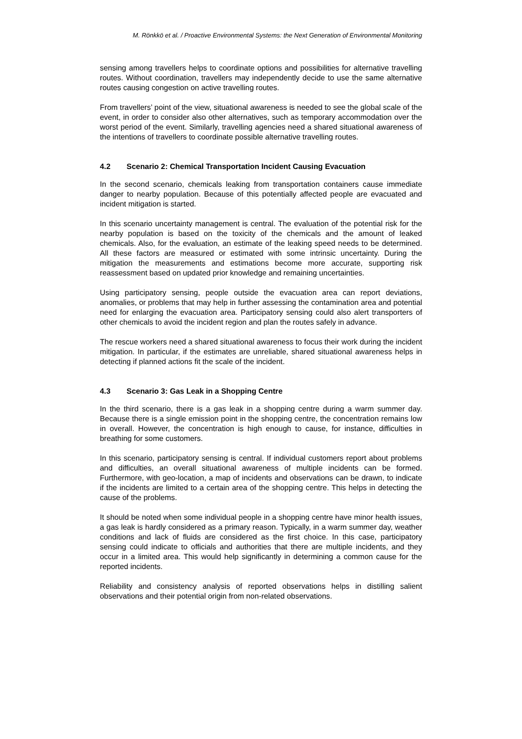M. Rönkkö et al. / Proactive Environmental Systems: the Next Generation of Environmental Monitoring
sensing among travellers helps to coordinate options and possibilities for alternative travelling routes. Without coordination, travellers may independently decide to use the same alternative routes causing congestion on active travelling routes.
From travellers’ point of the view, situational awareness is needed to see the global scale of the event, in order to consider also other alternatives, such as temporary accommodation over the worst period of the event. Similarly, travelling agencies need a shared situational awareness of the intentions of travellers to coordinate possible alternative travelling routes.
4.2 Scenario 2: Chemical Transportation Incident Causing Evacuation
In the second scenario, chemicals leaking from transportation containers cause immediate danger to nearby population. Because of this potentially affected people are evacuated and incident mitigation is started.
In this scenario uncertainty management is central. The evaluation of the potential risk for the nearby population is based on the toxicity of the chemicals and the amount of leaked chemicals. Also, for the evaluation, an estimate of the leaking speed needs to be determined. All these factors are measured or estimated with some intrinsic uncertainty. During the mitigation the measurements and estimations become more accurate, supporting risk reassessment based on updated prior knowledge and remaining uncertainties.
Using participatory sensing, people outside the evacuation area can report deviations, anomalies, or problems that may help in further assessing the contamination area and potential need for enlarging the evacuation area. Participatory sensing could also alert transporters of other chemicals to avoid the incident region and plan the routes safely in advance.
The rescue workers need a shared situational awareness to focus their work during the incident mitigation. In particular, if the estimates are unreliable, shared situational awareness helps in detecting if planned actions fit the scale of the incident.
4.3 Scenario 3: Gas Leak in a Shopping Centre
In the third scenario, there is a gas leak in a shopping centre during a warm summer day. Because there is a single emission point in the shopping centre, the concentration remains low in overall. However, the concentration is high enough to cause, for instance, difficulties in breathing for some customers.
In this scenario, participatory sensing is central. If individual customers report about problems and difficulties, an overall situational awareness of multiple incidents can be formed. Furthermore, with geo-location, a map of incidents and observations can be drawn, to indicate if the incidents are limited to a certain area of the shopping centre. This helps in detecting the cause of the problems.
It should be noted when some individual people in a shopping centre have minor health issues, a gas leak is hardly considered as a primary reason. Typically, in a warm summer day, weather conditions and lack of fluids are considered as the first choice. In this case, participatory sensing could indicate to officials and authorities that there are multiple incidents, and they occur in a limited area. This would help significantly in determining a common cause for the reported incidents.
Reliability and consistency analysis of reported observations helps in distilling salient observations and their potential origin from non-related observations.